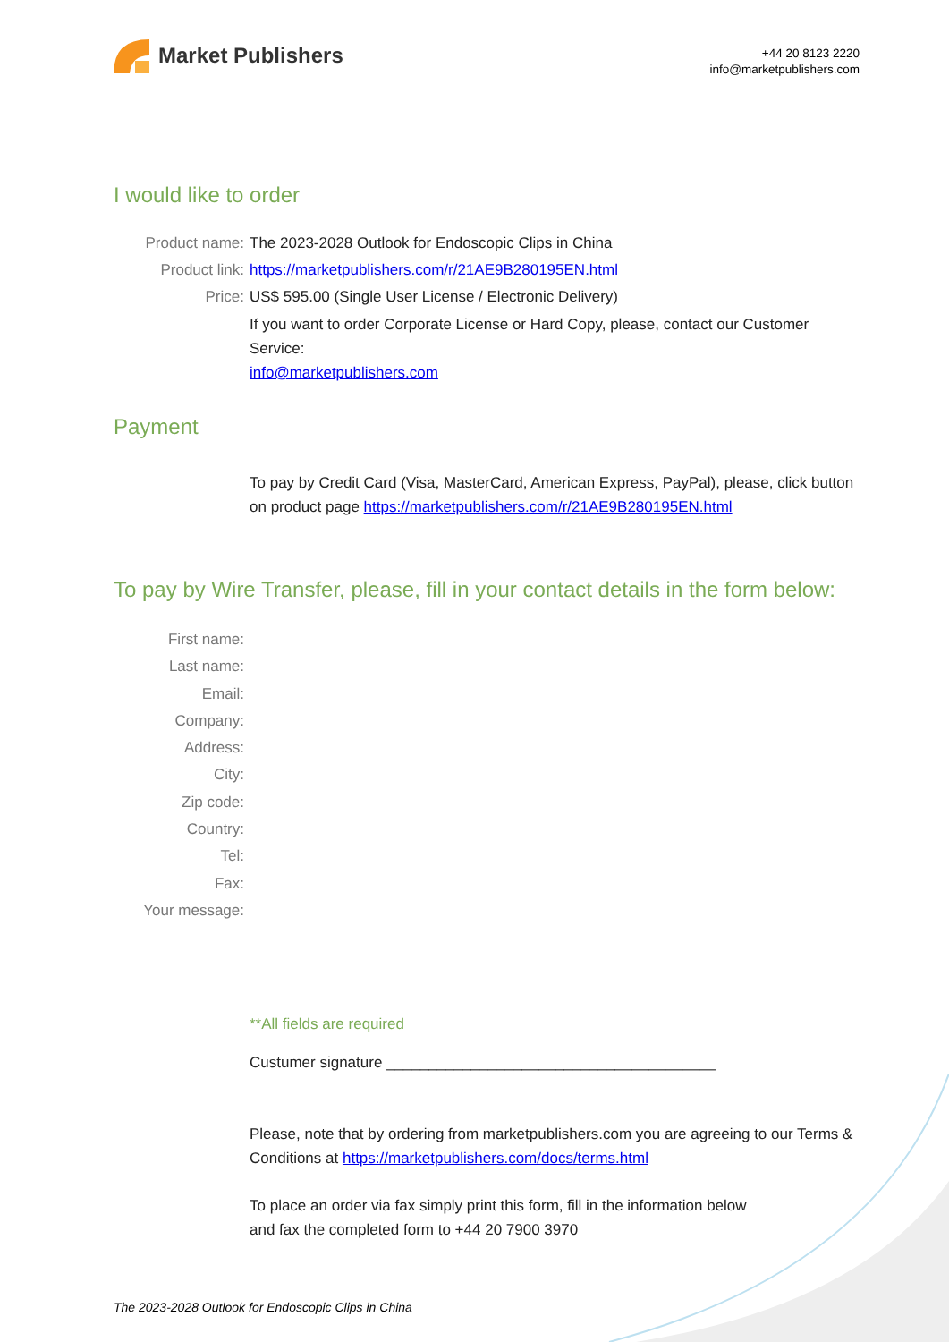Market Publishers
+44 20 8123 2220
info@marketpublishers.com
I would like to order
Product name: The 2023-2028 Outlook for Endoscopic Clips in China
Product link: https://marketpublishers.com/r/21AE9B280195EN.html
Price: US$ 595.00 (Single User License / Electronic Delivery)
If you want to order Corporate License or Hard Copy, please, contact our Customer Service:
info@marketpublishers.com
Payment
To pay by Credit Card (Visa, MasterCard, American Express, PayPal), please, click button on product page https://marketpublishers.com/r/21AE9B280195EN.html
To pay by Wire Transfer, please, fill in your contact details in the form below:
First name:
Last name:
Email:
Company:
Address:
City:
Zip code:
Country:
Tel:
Fax:
Your message:
**All fields are required
Custumer signature _______________________________________
Please, note that by ordering from marketpublishers.com you are agreeing to our Terms & Conditions at https://marketpublishers.com/docs/terms.html
To place an order via fax simply print this form, fill in the information below
and fax the completed form to +44 20 7900 3970
The 2023-2028 Outlook for Endoscopic Clips in China